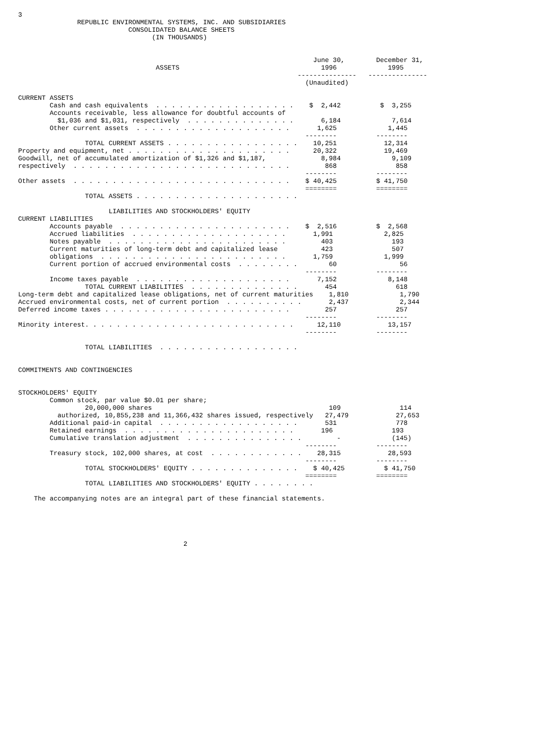3
               REPUBLIC ENVIRONMENTAL SYSTEMS, INC. AND SUBSIDIARIES
                            CONSOLIDATED BALANCE SHEETS
                                  (IN THOUSANDS)


                                                                           June 30,        December 31,
                                   ASSETS                                    1996             1995
                                                                       ---------------   ---------------
                                                                         (Unaudited)

CURRENT ASSETS
        Cash and cash equivalents  . . . . . . . . . . . . . . . . . .    $  2,442          $  3,255
        Accounts receivable, less allowance for doubtful accounts of
          $1,036 and $1,031, respectively  . . . . . . . . . . . . . .       6,184             7,614
        Other current assets  . . . . . . . . . . . . . . . . . . . .       1,625             1,445
                                                                         --------          --------
                 TOTAL CURRENT ASSETS . . . . . . . . . . . . . . . . .    10,251            12,314
Property and equipment, net . . . . . . . . . . . . . . . . . . . . .      20,322            19,469
Goodwill, net of accumulated amortization of $1,326 and $1,187,              8,984             9,109
respectively  . . . . . . . . . . . . . . . . . . . . . . . . . . . .         868               858
                                                                         --------          --------
Other assets  . . . . . . . . . . . . . . . . . . . . . . . . . . . .    $ 40,425          $ 41,750
                                                                         ========          ========
                 TOTAL ASSETS . . . . . . . . . . . . . . . . . . . . .

                       LIABILITIES AND STOCKHOLDERS' EQUITY
CURRENT LIABILITIES
        Accounts payable  . . . . . . . . . . . . . . . . . . . . . .    $  2,516          $  2,568
        Accrued liabilities  . . . . . . . . . . . . . . . . . . . .       1,991             2,825
        Notes payable  . . . . . . . . . . . . . . . . . . . . . . .         403               193
        Current maturities of long-term debt and capitalized lease           423               507
        obligations  . . . . . . . . . . . . . . . . . . . . . . . .       1,759             1,999
        Current portion of accrued environmental costs  . . . . . . . .        60                56
                                                                         --------          --------
        Income taxes payable  . . . . . . . . . . . . . . . . . . . .       7,152             8,148
                 TOTAL CURRENT LIABILITIES  . . . . . . . . . . . . . .       454               618
Long-term debt and capitalized lease obligations, net of current maturities    1,810             1,790
Accrued environmental costs, net of current portion  . . . . . . . . . .       2,437             2,344
Deferred income taxes . . . . . . . . . . . . . . . . . . . . . . . .         257               257
                                                                         --------          --------
Minority interest. . . . . . . . . . . . . . . . . . . . . . . . . . .      12,110            13,157
                                                                         --------          --------

                 TOTAL LIABILITIES  . . . . . . . . . . . . . . . . . .


COMMITMENTS AND CONTINGENCIES


STOCKHOLDERS' EQUITY
        Common stock, par value $0.01 per share;
                 20,000,000 shares                                             109               114
          authorized, 10,855,238 and 11,366,432 shares issued, respectively   27,479            27,653
        Additional paid-in capital  . . . . . . . . . . . . . . . . . .       531               778
        Retained earnings  . . . . . . . . . . . . . . . . . . . . . .       196               193
        Cumulative translation adjustment  . . . . . . . . . . . . . . .         -             (145)
                                                                         --------          --------
        Treasury stock, 102,000 shares, at cost  . . . . . . . . . . . .    28,315            28,593
                                                                         --------          --------
                 TOTAL STOCKHOLDERS' EQUITY . . . . . . . . . . . . . .    $ 40,425          $ 41,750
                                                                         ========          ========
                 TOTAL LIABILITIES AND STOCKHOLDERS' EQUITY . . . . . . . .

    The accompanying notes are an integral part of these financial statements.





                                          2